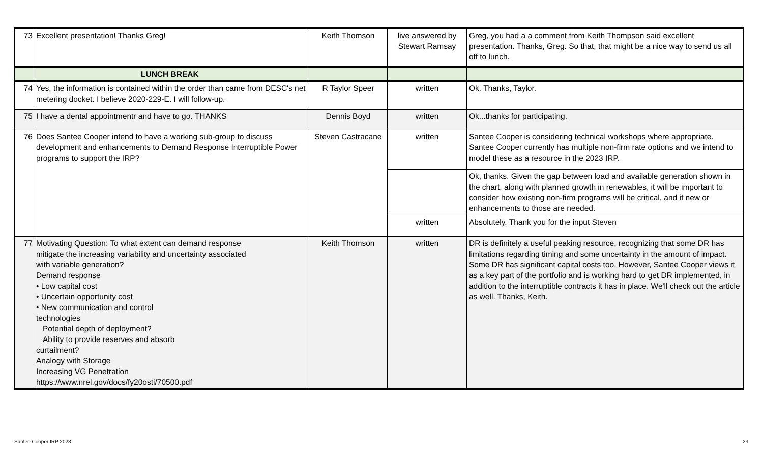| 73 | Excellent presentation! Thanks Greg! | Keith Thomson | live answered by Stewart Ramsay | Greg, you had a a comment from Keith Thompson said excellent presentation. Thanks, Greg. So that, that might be a nice way to send us all off to lunch. |
| | LUNCH BREAK | | | |
| 74 | Yes, the information is contained within the order than came from DESC's net metering docket. I believe 2020-229-E. I will follow-up. | R Taylor Speer | written | Ok. Thanks, Taylor. |
| 75 | I have a dental appointmentr and have to go. THANKS | Dennis Boyd | written | Ok...thanks for participating. |
| 76 | Does Santee Cooper intend to have a working sub-group to discuss development and enhancements to Demand Response Interruptible Power programs to support the IRP? | Steven Castracane | written | Santee Cooper is considering technical workshops where appropriate. Santee Cooper currently has multiple non-firm rate options and we intend to model these as a resource in the 2023 IRP. |
| | | | | Ok, thanks. Given the gap between load and available generation shown in the chart, along with planned growth in renewables, it will be important to consider how existing non-firm programs will be critical, and if new or enhancements to those are needed. |
| | | | written | Absolutely. Thank you for the input Steven |
| 77 | Motivating Question: To what extent can demand response mitigate the increasing variability and uncertainty associated with variable generation? Demand response • Low capital cost • Uncertain opportunity cost • New communication and control technologies Potential depth of deployment? Ability to provide reserves and absorb curtailment? Analogy with Storage Increasing VG Penetration https://www.nrel.gov/docs/fy20osti/70500.pdf | Keith Thomson | written | DR is definitely a useful peaking resource, recognizing that some DR has limitations regarding timing and some uncertainty in the amount of impact. Some DR has significant capital costs too. However, Santee Cooper views it as a key part of the portfolio and is working hard to get DR implemented, in addition to the interruptible contracts it has in place. We'll check out the article as well. Thanks, Keith. |
Santee Cooper IRP 2023 23